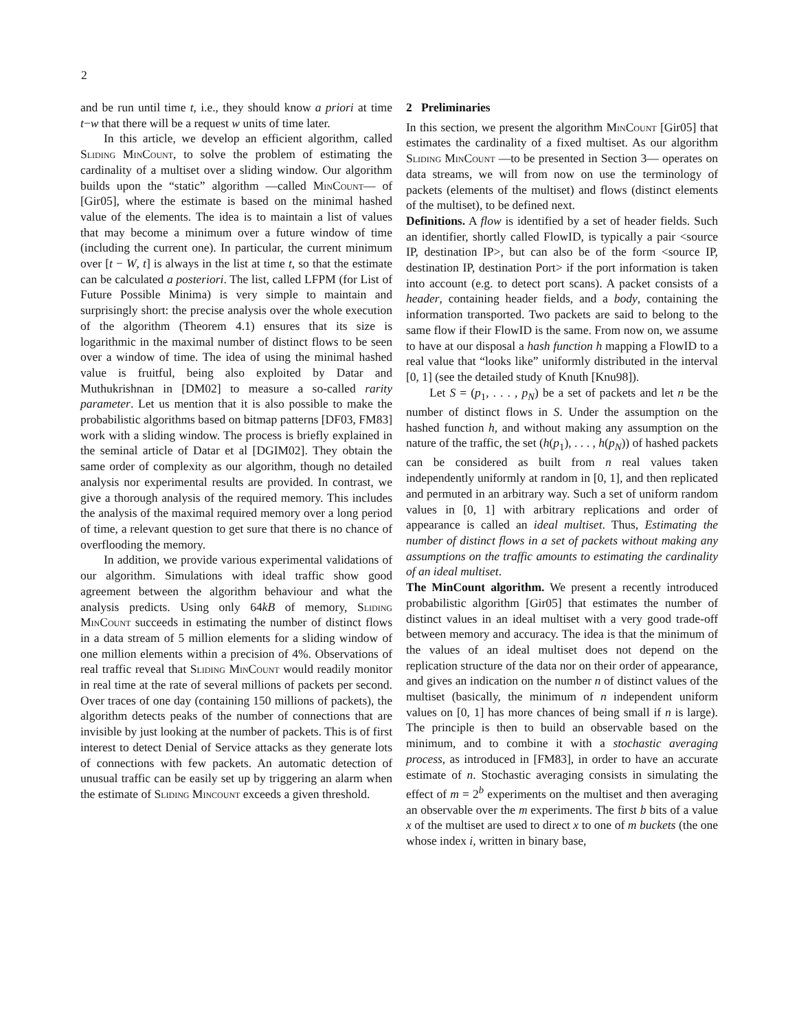2
and be run until time t, i.e., they should know a priori at time t−w that there will be a request w units of time later.
In this article, we develop an efficient algorithm, called Sliding MinCount, to solve the problem of estimating the cardinality of a multiset over a sliding window. Our algorithm builds upon the “static” algorithm —called MinCount— of [Gir05], where the estimate is based on the minimal hashed value of the elements. The idea is to maintain a list of values that may become a minimum over a future window of time (including the current one). In particular, the current minimum over [t − W, t] is always in the list at time t, so that the estimate can be calculated a posteriori. The list, called LFPM (for List of Future Possible Minima) is very simple to maintain and surprisingly short: the precise analysis over the whole execution of the algorithm (Theorem 4.1) ensures that its size is logarithmic in the maximal number of distinct flows to be seen over a window of time. The idea of using the minimal hashed value is fruitful, being also exploited by Datar and Muthukrishnan in [DM02] to measure a so-called rarity parameter. Let us mention that it is also possible to make the probabilistic algorithms based on bitmap patterns [DF03, FM83] work with a sliding window. The process is briefly explained in the seminal article of Datar et al [DGIM02]. They obtain the same order of complexity as our algorithm, though no detailed analysis nor experimental results are provided. In contrast, we give a thorough analysis of the required memory. This includes the analysis of the maximal required memory over a long period of time, a relevant question to get sure that there is no chance of overflooding the memory.
In addition, we provide various experimental validations of our algorithm. Simulations with ideal traffic show good agreement between the algorithm behaviour and what the analysis predicts. Using only 64kB of memory, Sliding MinCount succeeds in estimating the number of distinct flows in a data stream of 5 million elements for a sliding window of one million elements within a precision of 4%. Observations of real traffic reveal that Sliding MinCount would readily monitor in real time at the rate of several millions of packets per second. Over traces of one day (containing 150 millions of packets), the algorithm detects peaks of the number of connections that are invisible by just looking at the number of packets. This is of first interest to detect Denial of Service attacks as they generate lots of connections with few packets. An automatic detection of unusual traffic can be easily set up by triggering an alarm when the estimate of Sliding Mincount exceeds a given threshold.
2 Preliminaries
In this section, we present the algorithm MinCount [Gir05] that estimates the cardinality of a fixed multiset. As our algorithm Sliding MinCount —to be presented in Section 3— operates on data streams, we will from now on use the terminology of packets (elements of the multiset) and flows (distinct elements of the multiset), to be defined next.
Definitions. A flow is identified by a set of header fields. Such an identifier, shortly called FlowID, is typically a pair <source IP, destination IP>, but can also be of the form <source IP, destination IP, destination Port> if the port information is taken into account (e.g. to detect port scans). A packet consists of a header, containing header fields, and a body, containing the information transported. Two packets are said to belong to the same flow if their FlowID is the same. From now on, we assume to have at our disposal a hash function h mapping a FlowID to a real value that “looks like” uniformly distributed in the interval [0, 1] (see the detailed study of Knuth [Knu98]).
Let S = (p<sub>1</sub>, . . . , p<sub>N</sub>) be a set of packets and let n be the number of distinct flows in S. Under the assumption on the hashed function h, and without making any assumption on the nature of the traffic, the set (h(p<sub>1</sub>), . . . , h(p<sub>N</sub>)) of hashed packets can be considered as built from n real values taken independently uniformly at random in [0, 1], and then replicated and permuted in an arbitrary way. Such a set of uniform random values in [0, 1] with arbitrary replications and order of appearance is called an ideal multiset. Thus, Estimating the number of distinct flows in a set of packets without making any assumptions on the traffic amounts to estimating the cardinality of an ideal multiset.
The MinCount algorithm. We present a recently introduced probabilistic algorithm [Gir05] that estimates the number of distinct values in an ideal multiset with a very good trade-off between memory and accuracy. The idea is that the minimum of the values of an ideal multiset does not depend on the replication structure of the data nor on their order of appearance, and gives an indication on the number n of distinct values of the multiset (basically, the minimum of n independent uniform values on [0, 1] has more chances of being small if n is large). The principle is then to build an observable based on the minimum, and to combine it with a stochastic averaging process, as introduced in [FM83], in order to have an accurate estimate of n. Stochastic averaging consists in simulating the effect of m = 2<sup>b</sup> experiments on the multiset and then averaging an observable over the m experiments. The first b bits of a value x of the multiset are used to direct x to one of m buckets (the one whose index i, written in binary base,